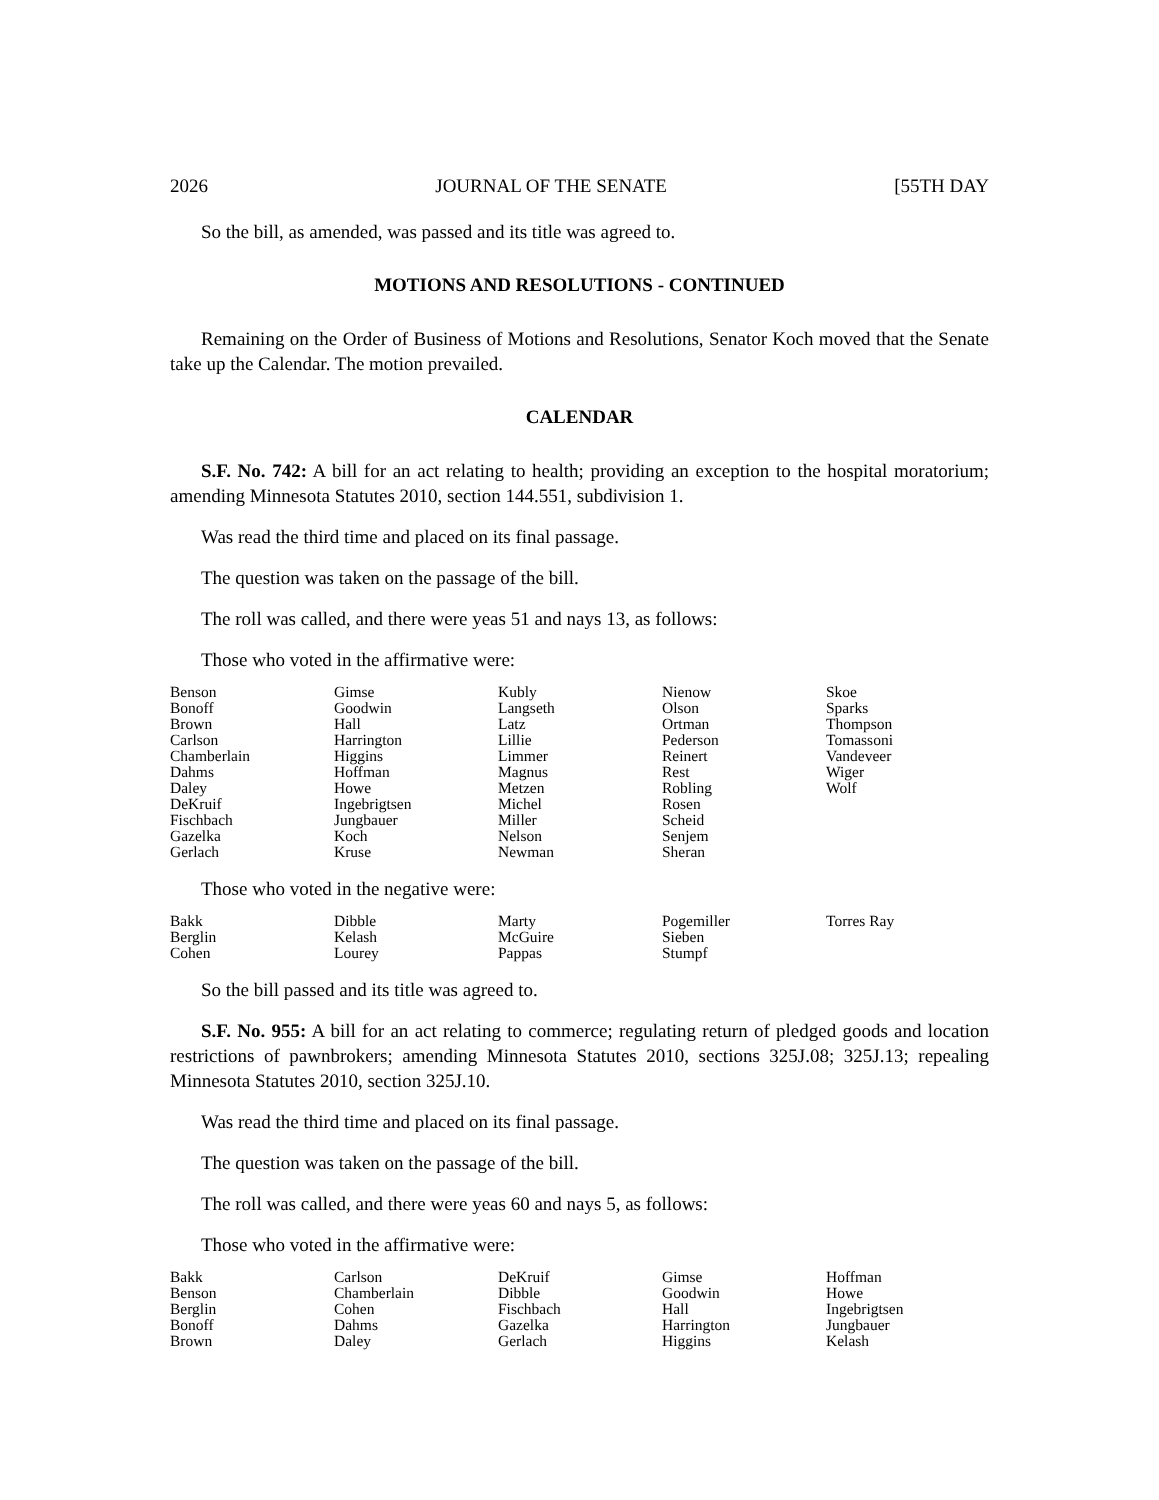2026 JOURNAL OF THE SENATE [55TH DAY
So the bill, as amended, was passed and its title was agreed to.
MOTIONS AND RESOLUTIONS - CONTINUED
Remaining on the Order of Business of Motions and Resolutions, Senator Koch moved that the Senate take up the Calendar. The motion prevailed.
CALENDAR
S.F. No. 742: A bill for an act relating to health; providing an exception to the hospital moratorium; amending Minnesota Statutes 2010, section 144.551, subdivision 1.
Was read the third time and placed on its final passage.
The question was taken on the passage of the bill.
The roll was called, and there were yeas 51 and nays 13, as follows:
Those who voted in the affirmative were:
| Benson | Gimse | Kubly | Nienow | Skoe |
| Bonoff | Goodwin | Langseth | Olson | Sparks |
| Brown | Hall | Latz | Ortman | Thompson |
| Carlson | Harrington | Lillie | Pederson | Tomassoni |
| Chamberlain | Higgins | Limmer | Reinert | Vandeveer |
| Dahms | Hoffman | Magnus | Rest | Wiger |
| Daley | Howe | Metzen | Robling | Wolf |
| DeKruif | Ingebrigtsen | Michel | Rosen | |
| Fischbach | Jungbauer | Miller | Scheid | |
| Gazelka | Koch | Nelson | Senjem | |
| Gerlach | Kruse | Newman | Sheran | |
Those who voted in the negative were:
| Bakk | Dibble | Marty | Pogemiller | Torres Ray |
| Berglin | Kelash | McGuire | Sieben | |
| Cohen | Lourey | Pappas | Stumpf | |
So the bill passed and its title was agreed to.
S.F. No. 955: A bill for an act relating to commerce; regulating return of pledged goods and location restrictions of pawnbrokers; amending Minnesota Statutes 2010, sections 325J.08; 325J.13; repealing Minnesota Statutes 2010, section 325J.10.
Was read the third time and placed on its final passage.
The question was taken on the passage of the bill.
The roll was called, and there were yeas 60 and nays 5, as follows:
Those who voted in the affirmative were:
| Bakk | Carlson | DeKruif | Gimse | Hoffman |
| Benson | Chamberlain | Dibble | Goodwin | Howe |
| Berglin | Cohen | Fischbach | Hall | Ingebrigtsen |
| Bonoff | Dahms | Gazelka | Harrington | Jungbauer |
| Brown | Daley | Gerlach | Higgins | Kelash |